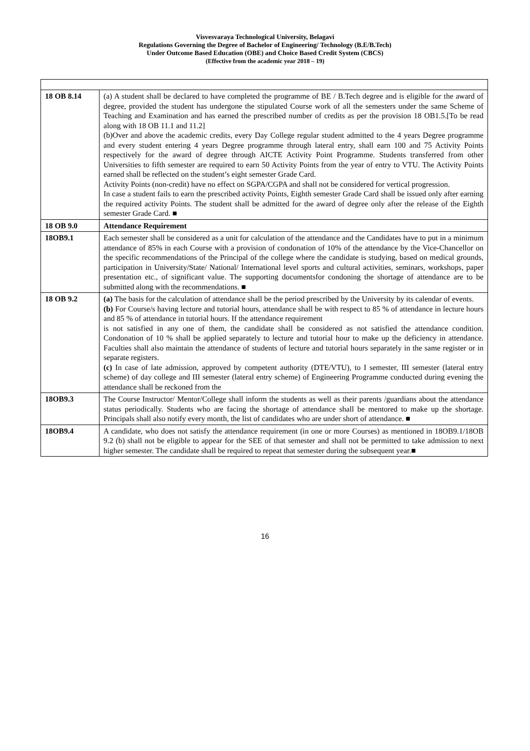Visvesvaraya Technological University, Belagavi
Regulations Governing the Degree of Bachelor of Engineering/ Technology (B.E/B.Tech)
Under Outcome Based Education (OBE) and Choice Based Credit System (CBCS)
(Effective from the academic year 2018 – 19)
| 18 OB 8.14 | (a) A student shall be declared to have completed the programme of BE / B.Tech degree and is eligible for the award of degree, provided the student has undergone the stipulated Course work of all the semesters under the same Scheme of Teaching and Examination and has earned the prescribed number of credits as per the provision 18 OB1.5.[To be read along with 18 OB 11.1 and 11.2] (b)Over and above the academic credits, every Day College regular student admitted to the 4 years Degree programme and every student entering 4 years Degree programme through lateral entry, shall earn 100 and 75 Activity Points respectively for the award of degree through AICTE Activity Point Programme. Students transferred from other Universities to fifth semester are required to earn 50 Activity Points from the year of entry to VTU. The Activity Points earned shall be reflected on the student’s eight semester Grade Card. Activity Points (non-credit) have no effect on SGPA/CGPA and shall not be considered for vertical progression. In case a student fails to earn the prescribed activity Points, Eighth semester Grade Card shall be issued only after earning the required activity Points. The student shall be admitted for the award of degree only after the release of the Eighth semester Grade Card. ■ |
| 18 OB 9.0 | Attendance Requirement |
| 18OB9.1 | Each semester shall be considered as a unit for calculation of the attendance and the Candidates have to put in a minimum attendance of 85% in each Course with a provision of condonation of 10% of the attendance by the Vice-Chancellor on the specific recommendations of the Principal of the college where the candidate is studying, based on medical grounds, participation in University/State/ National/ International level sports and cultural activities, seminars, workshops, paper presentation etc., of significant value. The supporting documentsfor condoning the shortage of attendance are to be submitted along with the recommendations. ■ |
| 18 OB 9.2 | (a) The basis for the calculation of attendance shall be the period prescribed by the University by its calendar of events. (b) For Course/s having lecture and tutorial hours, attendance shall be with respect to 85 % of attendance in lecture hours and 85 % of attendance in tutorial hours. If the attendance requirement is not satisfied in any one of them, the candidate shall be considered as not satisfied the attendance condition. Condonation of 10 % shall be applied separately to lecture and tutorial hour to make up the deficiency in attendance. Faculties shall also maintain the attendance of students of lecture and tutorial hours separately in the same register or in separate registers. (c) In case of late admission, approved by competent authority (DTE/VTU), to I semester, III semester (lateral entry scheme) of day college and III semester (lateral entry scheme) of Engineering Programme conducted during evening the attendance shall be reckoned from the |
| 18OB9.3 | The Course Instructor/ Mentor/College shall inform the students as well as their parents /guardians about the attendance status periodically. Students who are facing the shortage of attendance shall be mentored to make up the shortage. Principals shall also notify every month, the list of candidates who are under short of attendance. ■ |
| 18OB9.4 | A candidate, who does not satisfy the attendance requirement (in one or more Courses) as mentioned in 18OB9.1/18OB 9.2 (b) shall not be eligible to appear for the SEE of that semester and shall not be permitted to take admission to next higher semester. The candidate shall be required to repeat that semester during the subsequent year.■ |
16